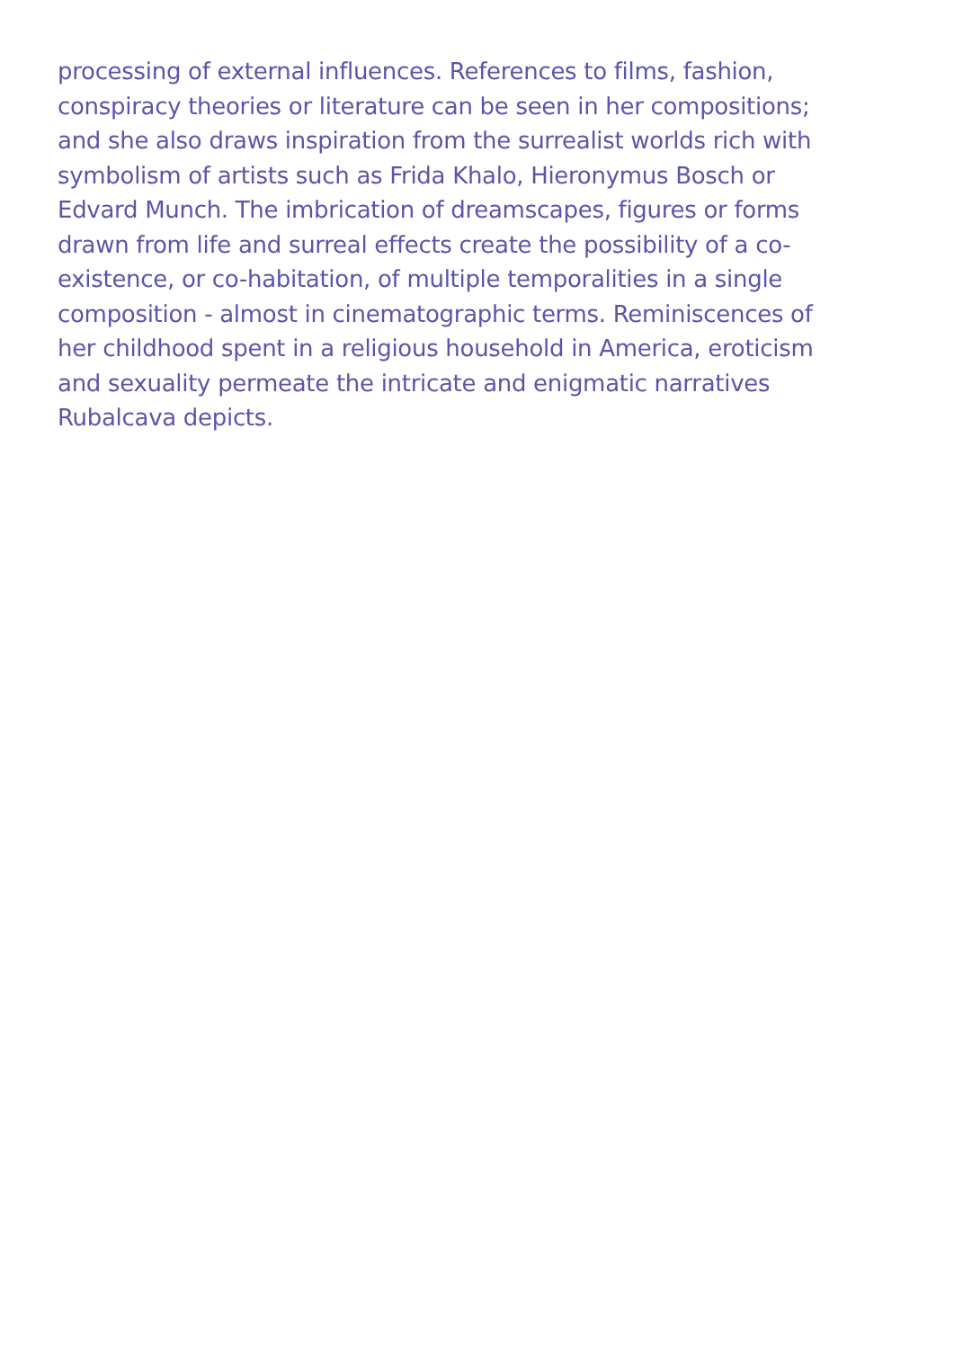processing of external influences. References to films, fashion,
conspiracy theories or literature can be seen in her compositions;
and she also draws inspiration from the surrealist worlds rich with
symbolism of artists such as Frida Khalo, Hieronymus Bosch or
Edvard Munch. The imbrication of dreamscapes, figures or forms
drawn from life and surreal effects create the possibility of a co-
existence, or co-habitation, of multiple temporalities in a single
composition - almost in cinematographic terms. Reminiscences of
her childhood spent in a religious household in America, eroticism
and sexuality permeate the intricate and enigmatic narratives
Rubalcava depicts.